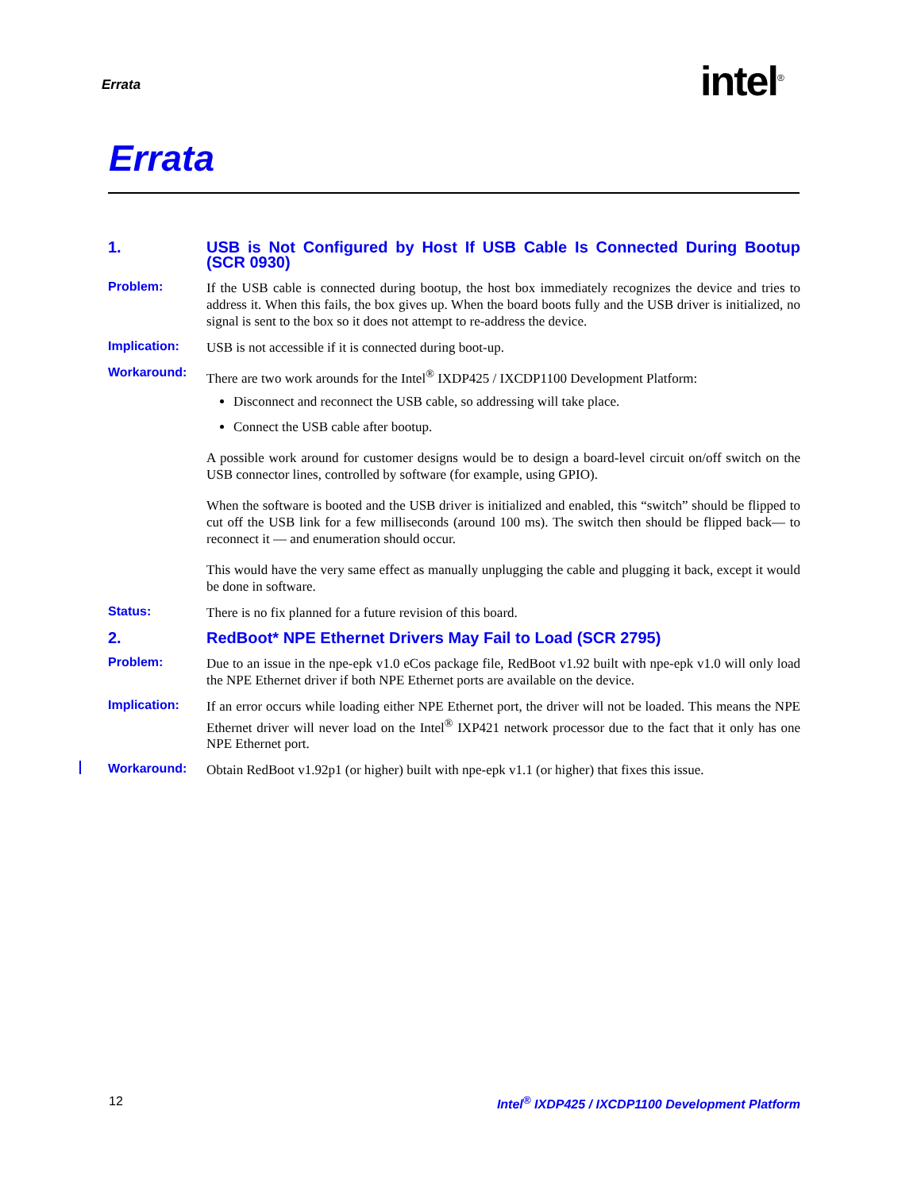Errata intel<sup>®</sup>
Errata
1. USB is Not Configured by Host If USB Cable Is Connected During Bootup (SCR 0930)
Problem: If the USB cable is connected during bootup, the host box immediately recognizes the device and tries to address it. When this fails, the box gives up. When the board boots fully and the USB driver is initialized, no signal is sent to the box so it does not attempt to re-address the device.
Implication: USB is not accessible if it is connected during boot-up.
Workaround: There are two work arounds for the Intel<sup>®</sup> IXDP425 / IXCDP1100 Development Platform:
Disconnect and reconnect the USB cable, so addressing will take place.
Connect the USB cable after bootup.
A possible work around for customer designs would be to design a board-level circuit on/off switch on the USB connector lines, controlled by software (for example, using GPIO).
When the software is booted and the USB driver is initialized and enabled, this “switch” should be flipped to cut off the USB link for a few milliseconds (around 100 ms). The switch then should be flipped back— to reconnect it — and enumeration should occur.
This would have the very same effect as manually unplugging the cable and plugging it back, except it would be done in software.
Status: There is no fix planned for a future revision of this board.
2. RedBoot* NPE Ethernet Drivers May Fail to Load (SCR 2795)
Problem: Due to an issue in the npe-epk v1.0 eCos package file, RedBoot v1.92 built with npe-epk v1.0 will only load the NPE Ethernet driver if both NPE Ethernet ports are available on the device.
Implication: If an error occurs while loading either NPE Ethernet port, the driver will not be loaded. This means the NPE Ethernet driver will never load on the Intel<sup>®</sup> IXP421 network processor due to the fact that it only has one NPE Ethernet port.
Workaround: Obtain RedBoot v1.92p1 (or higher) built with npe-epk v1.1 (or higher) that fixes this issue.
12
Intel<sup>®</sup> IXDP425 / IXCDP1100 Development Platform